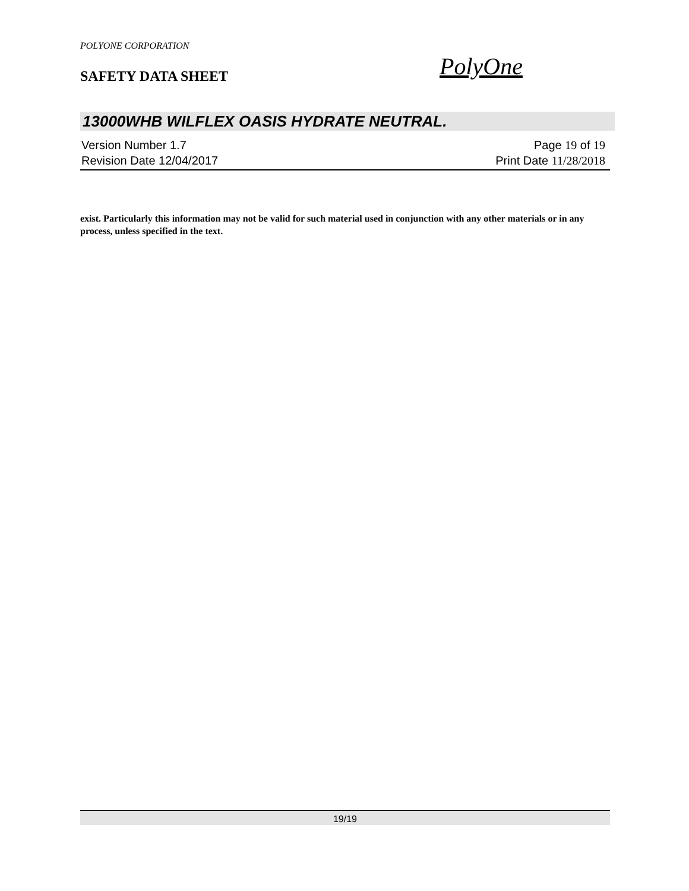POLYONE CORPORATION
SAFETY DATA SHEET PolyOne
13000WHB WILFLEX OASIS HYDRATE NEUTRAL.
Version Number 1.7 Page 19 of 19
Revision Date 12/04/2017 Print Date 11/28/2018
exist. Particularly this information may not be valid for such material used in conjunction with any other materials or in any process, unless specified in the text.
19/19